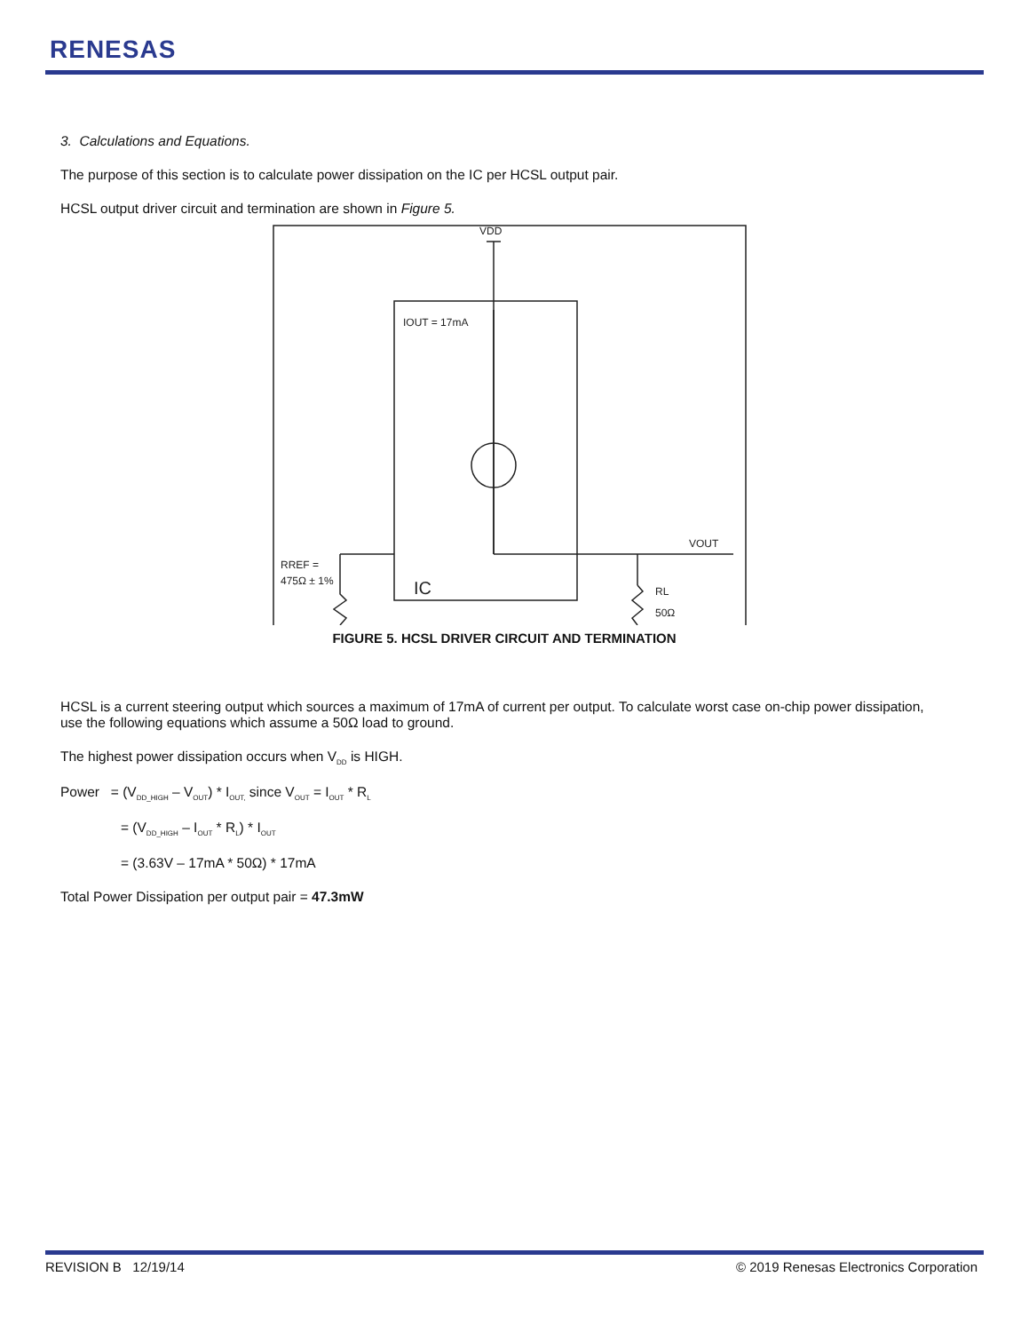RENESAS
3. Calculations and Equations.
The purpose of this section is to calculate power dissipation on the IC per HCSL output pair.
HCSL output driver circuit and termination are shown in Figure 5.
VDD
IOUT = 17mA
VOUT
RREF =
475Ω ± 1%
RL
50Ω
IC
FIGURE 5. HCSL DRIVER CIRCUIT AND TERMINATION
HCSL is a current steering output which sources a maximum of 17mA of current per output. To calculate worst case on-chip power dissipation, use the following equations which assume a 50Ω load to ground.
The highest power dissipation occurs when V<sub>DD</sub> is HIGH.
Power = (V<sub>DD_HIGH</sub> – V<sub>OUT</sub>) * I<sub>OUT,</sub> since V<sub>OUT</sub> = I<sub>OUT</sub> * R<sub>L</sub>
= (V<sub>DD_HIGH</sub> – I<sub>OUT</sub> * R<sub>L</sub>) * I<sub>OUT</sub>
= (3.63V – 17mA * 50Ω) * 17mA
Total Power Dissipation per output pair = 47.3mW
REVISION B 12/19/14 © 2019 Renesas Electronics Corporation